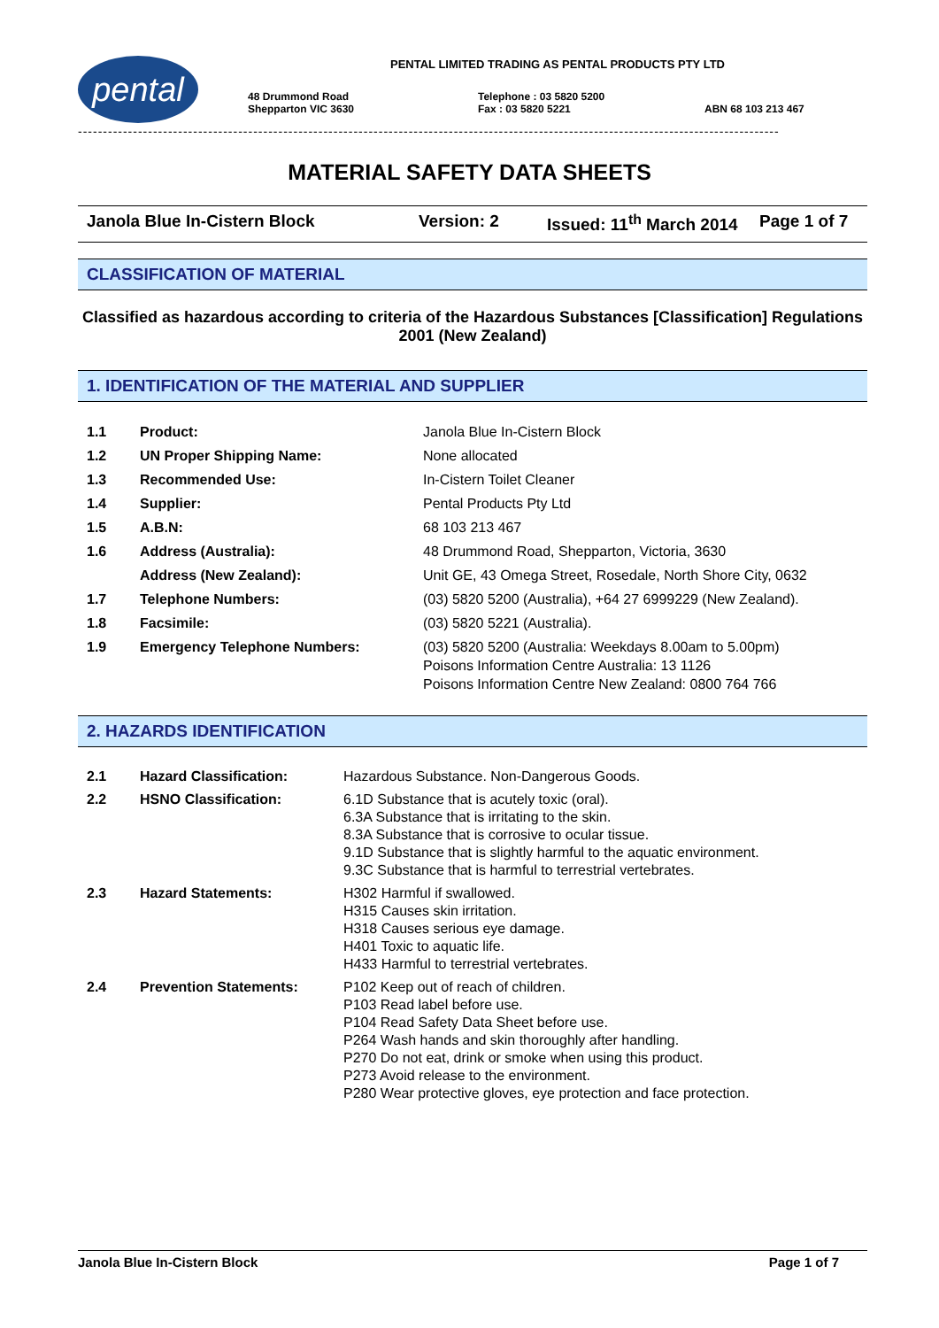pental
PENTAL LIMITED TRADING AS PENTAL PRODUCTS PTY LTD
48 Drummond Road
Shepparton VIC 3630
Telephone : 03 5820 5200
Fax : 03 5820 5221
ABN 68 103 213 467
--------------------------------------------------------------------------------------------------------------------------------------------
MATERIAL SAFETY DATA SHEETS
Janola Blue In-Cistern Block Version: 2 Issued: 11<sup>th</sup> March 2014
Page 1 of 7
CLASSIFICATION OF MATERIAL
Classified as hazardous according to criteria of the Hazardous Substances [Classification] Regulations 2001 (New Zealand)
1. IDENTIFICATION OF THE MATERIAL AND SUPPLIER
| 1.1 | Product: | Janola Blue In-Cistern Block |
| 1.2 | UN Proper Shipping Name: | None allocated |
| 1.3 | Recommended Use: | In-Cistern Toilet Cleaner |
| 1.4 | Supplier: | Pental Products Pty Ltd |
| 1.5 | A.B.N: | 68 103 213 467 |
| 1.6 | Address (Australia): | 48 Drummond Road, Shepparton, Victoria, 3630 |
| | Address (New Zealand): | Unit GE, 43 Omega Street, Rosedale, North Shore City, 0632 |
| 1.7 | Telephone Numbers: | (03) 5820 5200 (Australia), +64 27 6999229 (New Zealand). |
| 1.8 | Facsimile: | (03) 5820 5221 (Australia). |
| 1.9 | Emergency Telephone Numbers: | (03) 5820 5200 (Australia: Weekdays 8.00am to 5.00pm) Poisons Information Centre Australia: 13 1126 Poisons Information Centre New Zealand: 0800 764 766 |
2. HAZARDS IDENTIFICATION
| 2.1 | Hazard Classification: | Hazardous Substance. Non-Dangerous Goods. |
| 2.2 | HSNO Classification: | 6.1D Substance that is acutely toxic (oral). 6.3A Substance that is irritating to the skin. 8.3A Substance that is corrosive to ocular tissue. 9.1D Substance that is slightly harmful to the aquatic environment. 9.3C Substance that is harmful to terrestrial vertebrates. |
| 2.3 | Hazard Statements: | H302 Harmful if swallowed. H315 Causes skin irritation. H318 Causes serious eye damage. H401 Toxic to aquatic life. H433 Harmful to terrestrial vertebrates. |
| 2.4 | Prevention Statements: | P102 Keep out of reach of children. P103 Read label before use. P104 Read Safety Data Sheet before use. P264 Wash hands and skin thoroughly after handling. P270 Do not eat, drink or smoke when using this product. P273 Avoid release to the environment. P280 Wear protective gloves, eye protection and face protection. |
Janola Blue In-Cistern Block Page 1 of 7